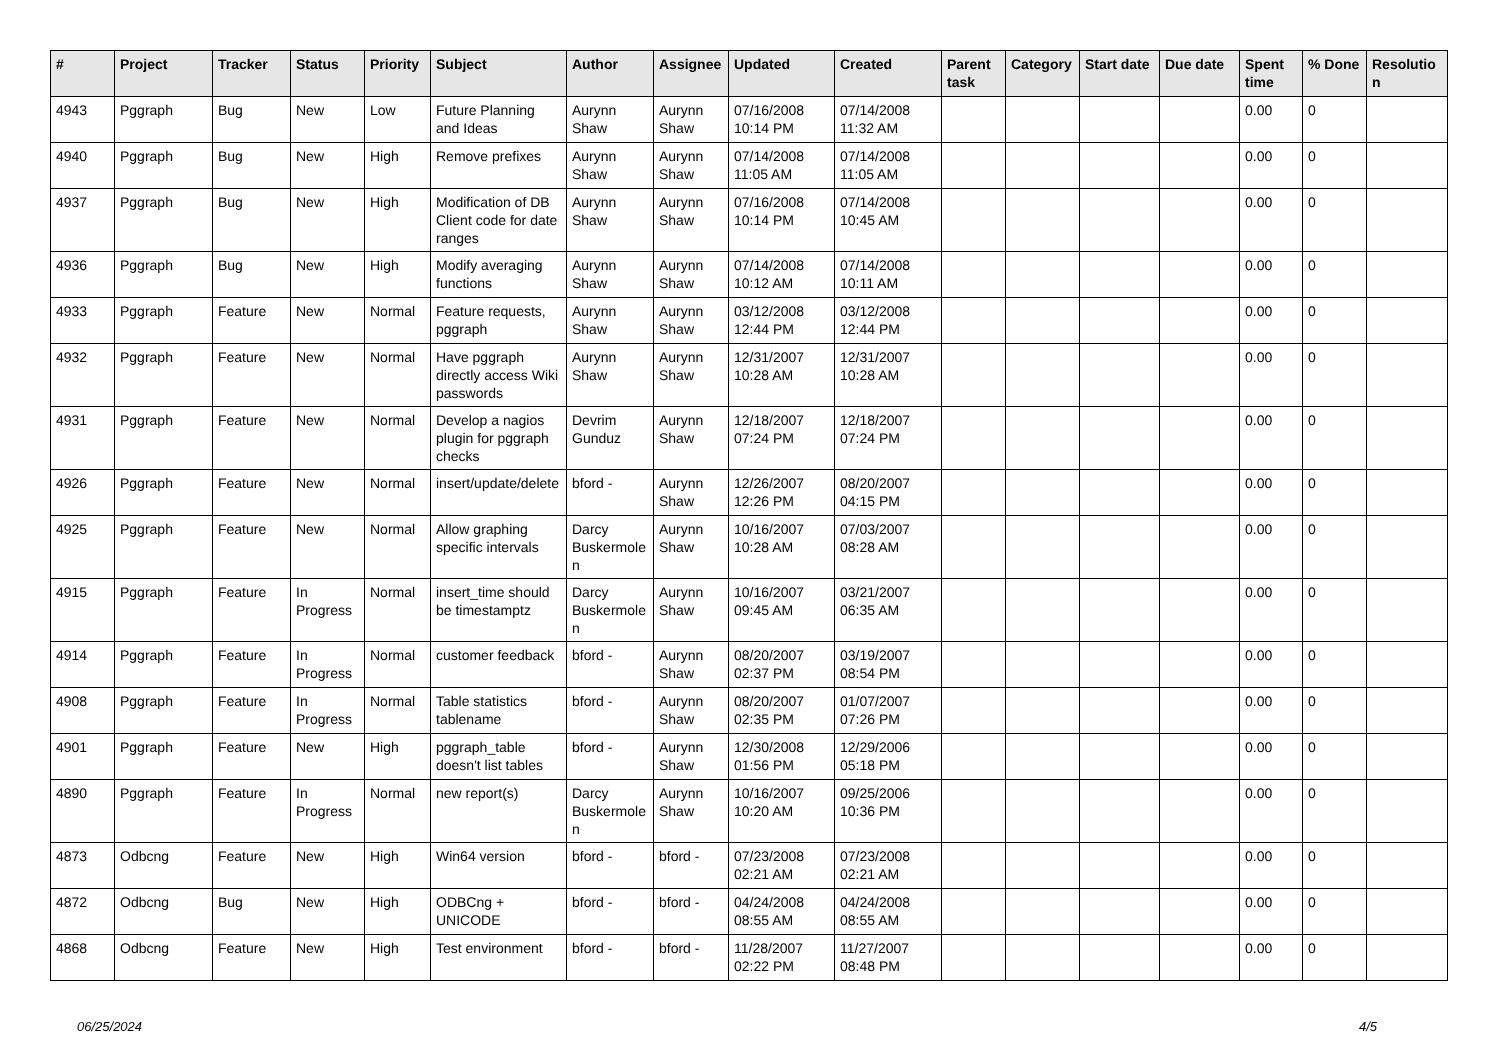| # | Project | Tracker | Status | Priority | Subject | Author | Assignee | Updated | Created | Parent task | Category | Start date | Due date | Spent time | % Done | Resolution |
| --- | --- | --- | --- | --- | --- | --- | --- | --- | --- | --- | --- | --- | --- | --- | --- | --- |
| 4943 | Pggraph | Bug | New | Low | Future Planning and Ideas | Aurynn Shaw | Aurynn Shaw | 07/16/2008 10:14 PM | 07/14/2008 11:32 AM | | | | | 0.00 | 0 | |
| 4940 | Pggraph | Bug | New | High | Remove prefixes | Aurynn Shaw | Aurynn Shaw | 07/14/2008 11:05 AM | 07/14/2008 11:05 AM | | | | | 0.00 | 0 | |
| 4937 | Pggraph | Bug | New | High | Modification of DB Client code for date ranges | Aurynn Shaw | Aurynn Shaw | 07/16/2008 10:14 PM | 07/14/2008 10:45 AM | | | | | 0.00 | 0 | |
| 4936 | Pggraph | Bug | New | High | Modify averaging functions | Aurynn Shaw | Aurynn Shaw | 07/14/2008 10:12 AM | 07/14/2008 10:11 AM | | | | | 0.00 | 0 | |
| 4933 | Pggraph | Feature | New | Normal | Feature requests, pggraph | Aurynn Shaw | Aurynn Shaw | 03/12/2008 12:44 PM | 03/12/2008 12:44 PM | | | | | 0.00 | 0 | |
| 4932 | Pggraph | Feature | New | Normal | Have pggraph directly access Wiki passwords | Aurynn Shaw | Aurynn Shaw | 12/31/2007 10:28 AM | 12/31/2007 10:28 AM | | | | | 0.00 | 0 | |
| 4931 | Pggraph | Feature | New | Normal | Develop a nagios plugin for pggraph checks | Devrim Gunduz | Aurynn Shaw | 12/18/2007 07:24 PM | 12/18/2007 07:24 PM | | | | | 0.00 | 0 | |
| 4926 | Pggraph | Feature | New | Normal | insert/update/delete | bford - | Aurynn Shaw | 12/26/2007 12:26 PM | 08/20/2007 04:15 PM | | | | | 0.00 | 0 | |
| 4925 | Pggraph | Feature | New | Normal | Allow graphing specific intervals | Darcy Buskermolen | Aurynn Shaw | 10/16/2007 10:28 AM | 07/03/2007 08:28 AM | | | | | 0.00 | 0 | |
| 4915 | Pggraph | Feature | In Progress | Normal | insert_time should be timestamptz | Darcy Buskermolen | Aurynn Shaw | 10/16/2007 09:45 AM | 03/21/2007 06:35 AM | | | | | 0.00 | 0 | |
| 4914 | Pggraph | Feature | In Progress | Normal | customer feedback | bford - | Aurynn Shaw | 08/20/2007 02:37 PM | 03/19/2007 08:54 PM | | | | | 0.00 | 0 | |
| 4908 | Pggraph | Feature | In Progress | Normal | Table statistics tablename | bford - | Aurynn Shaw | 08/20/2007 02:35 PM | 01/07/2007 07:26 PM | | | | | 0.00 | 0 | |
| 4901 | Pggraph | Feature | New | High | pggraph_table doesn't list tables | bford - | Aurynn Shaw | 12/30/2008 01:56 PM | 12/29/2006 05:18 PM | | | | | 0.00 | 0 | |
| 4890 | Pggraph | Feature | In Progress | Normal | new report(s) | Darcy Buskermolen | Aurynn Shaw | 10/16/2007 10:20 AM | 09/25/2006 10:36 PM | | | | | 0.00 | 0 | |
| 4873 | Odbcng | Feature | New | High | Win64 version | bford - | bford - | 07/23/2008 02:21 AM | 07/23/2008 02:21 AM | | | | | 0.00 | 0 | |
| 4872 | Odbcng | Bug | New | High | ODBCng + UNICODE | bford - | bford - | 04/24/2008 08:55 AM | 04/24/2008 08:55 AM | | | | | 0.00 | 0 | |
| 4868 | Odbcng | Feature | New | High | Test environment | bford - | bford - | 11/28/2007 02:22 PM | 11/27/2007 08:48 PM | | | | | 0.00 | 0 | |
06/25/2024 4/5